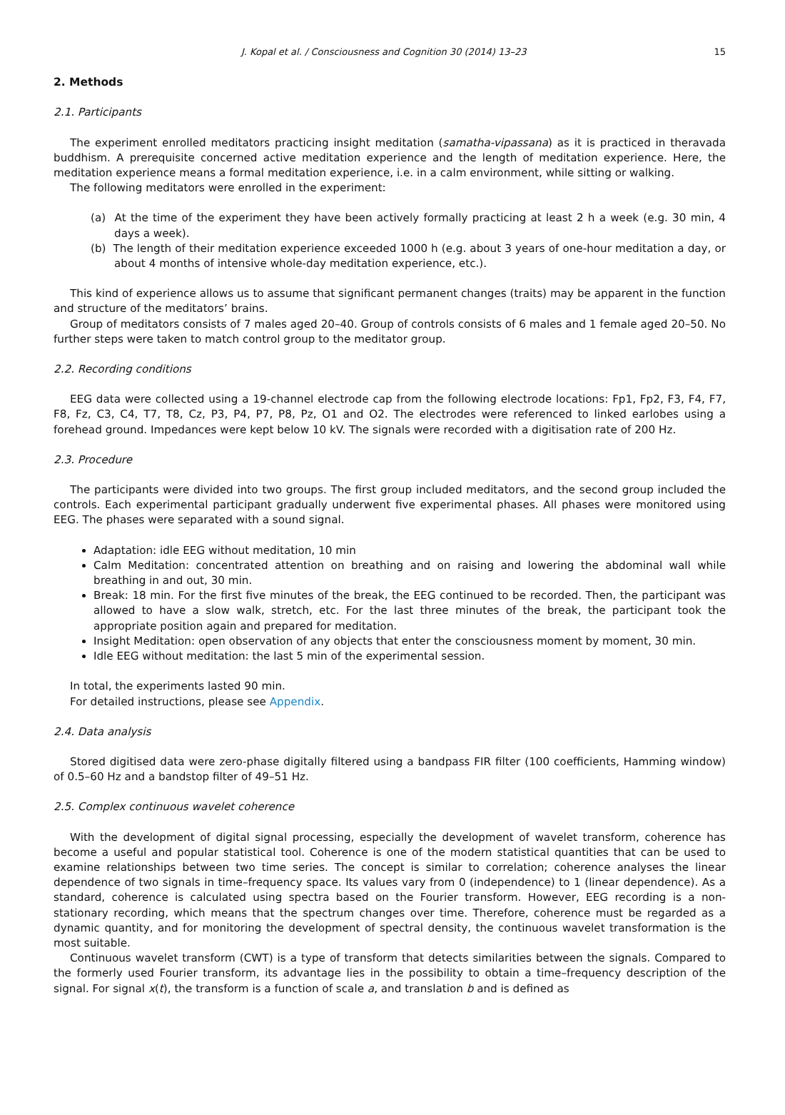J. Kopal et al. / Consciousness and Cognition 30 (2014) 13–23 15
2. Methods
2.1. Participants
The experiment enrolled meditators practicing insight meditation (samatha-vipassana) as it is practiced in theravada buddhism. A prerequisite concerned active meditation experience and the length of meditation experience. Here, the meditation experience means a formal meditation experience, i.e. in a calm environment, while sitting or walking.
The following meditators were enrolled in the experiment:
(a) At the time of the experiment they have been actively formally practicing at least 2 h a week (e.g. 30 min, 4 days a week).
(b) The length of their meditation experience exceeded 1000 h (e.g. about 3 years of one-hour meditation a day, or about 4 months of intensive whole-day meditation experience, etc.).
This kind of experience allows us to assume that significant permanent changes (traits) may be apparent in the function and structure of the meditators’ brains.
Group of meditators consists of 7 males aged 20–40. Group of controls consists of 6 males and 1 female aged 20–50. No further steps were taken to match control group to the meditator group.
2.2. Recording conditions
EEG data were collected using a 19-channel electrode cap from the following electrode locations: Fp1, Fp2, F3, F4, F7, F8, Fz, C3, C4, T7, T8, Cz, P3, P4, P7, P8, Pz, O1 and O2. The electrodes were referenced to linked earlobes using a forehead ground. Impedances were kept below 10 kV. The signals were recorded with a digitisation rate of 200 Hz.
2.3. Procedure
The participants were divided into two groups. The first group included meditators, and the second group included the controls. Each experimental participant gradually underwent five experimental phases. All phases were monitored using EEG. The phases were separated with a sound signal.
Adaptation: idle EEG without meditation, 10 min
Calm Meditation: concentrated attention on breathing and on raising and lowering the abdominal wall while breathing in and out, 30 min.
Break: 18 min. For the first five minutes of the break, the EEG continued to be recorded. Then, the participant was allowed to have a slow walk, stretch, etc. For the last three minutes of the break, the participant took the appropriate position again and prepared for meditation.
Insight Meditation: open observation of any objects that enter the consciousness moment by moment, 30 min.
Idle EEG without meditation: the last 5 min of the experimental session.
In total, the experiments lasted 90 min.
For detailed instructions, please see Appendix.
2.4. Data analysis
Stored digitised data were zero-phase digitally filtered using a bandpass FIR filter (100 coefficients, Hamming window) of 0.5–60 Hz and a bandstop filter of 49–51 Hz.
2.5. Complex continuous wavelet coherence
With the development of digital signal processing, especially the development of wavelet transform, coherence has become a useful and popular statistical tool. Coherence is one of the modern statistical quantities that can be used to examine relationships between two time series. The concept is similar to correlation; coherence analyses the linear dependence of two signals in time–frequency space. Its values vary from 0 (independence) to 1 (linear dependence). As a standard, coherence is calculated using spectra based on the Fourier transform. However, EEG recording is a non-stationary recording, which means that the spectrum changes over time. Therefore, coherence must be regarded as a dynamic quantity, and for monitoring the development of spectral density, the continuous wavelet transformation is the most suitable.
Continuous wavelet transform (CWT) is a type of transform that detects similarities between the signals. Compared to the formerly used Fourier transform, its advantage lies in the possibility to obtain a time–frequency description of the signal. For signal x(t), the transform is a function of scale a, and translation b and is defined as